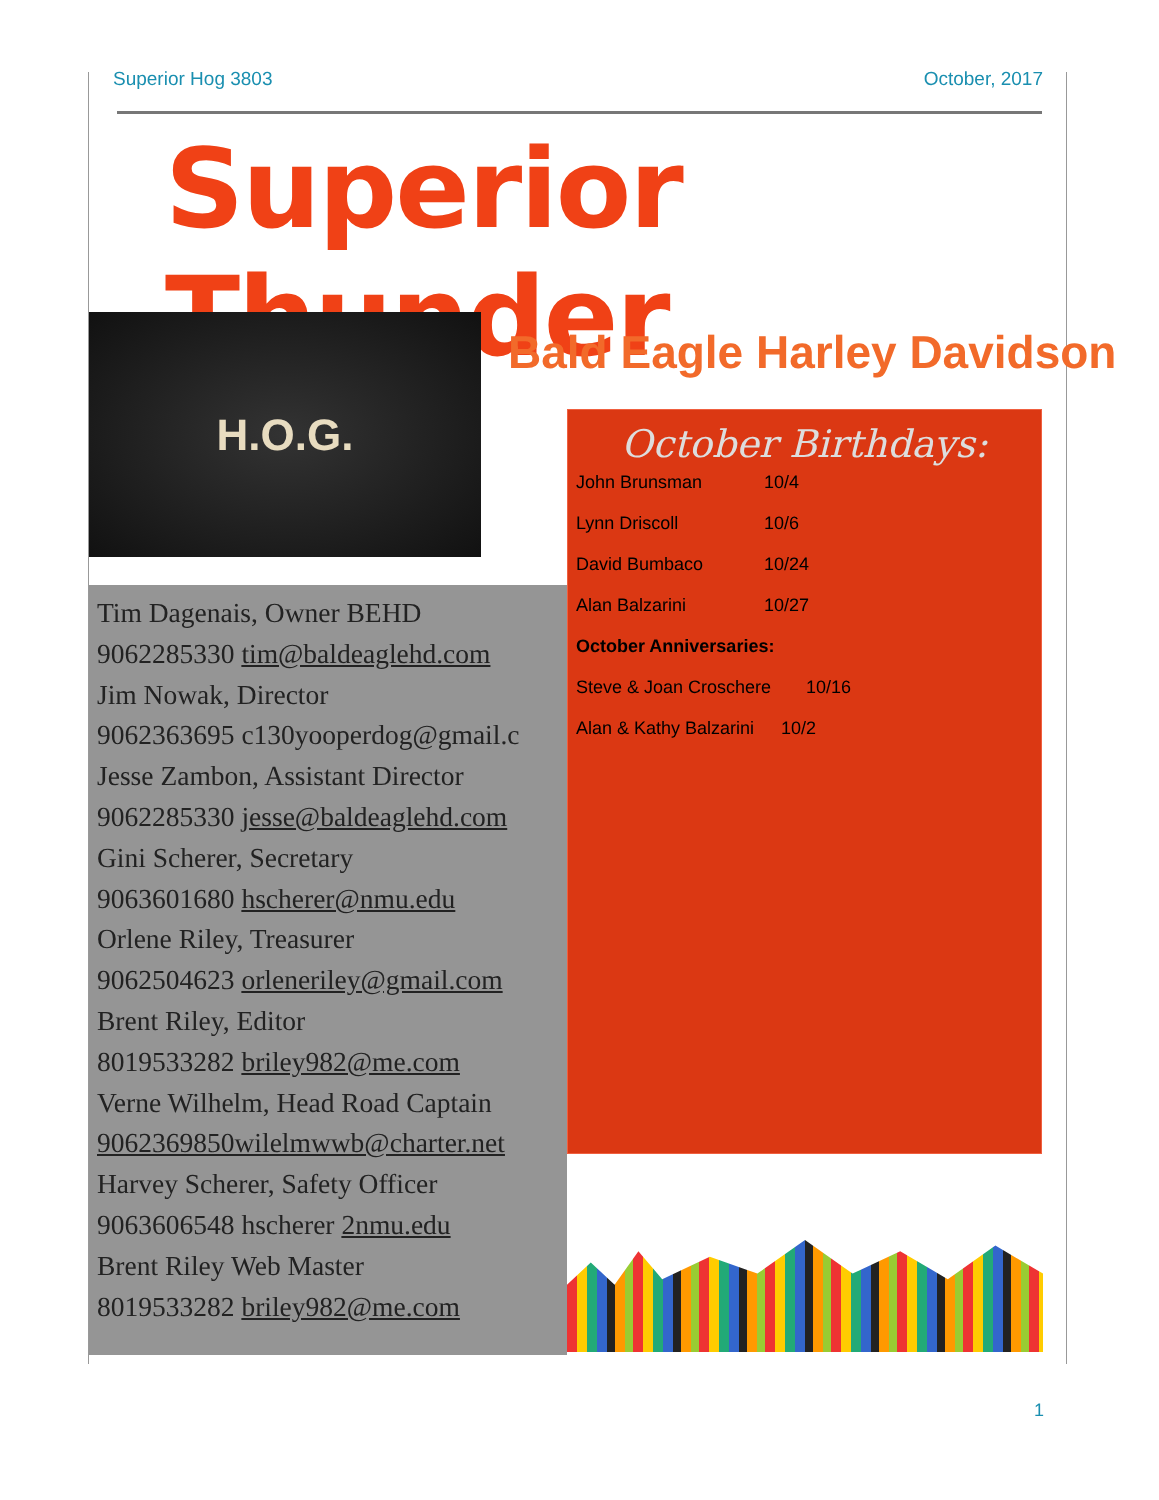Superior Hog 3803 October, 2017
Superior Thunder
H.O.G. Bald Eagle Harley Davidson
Tim Dagenais, Owner BEHD
9062285330 tim@baldeaglehd.com
Jim Nowak, Director
9062363695 c130yooperdog@gmail.c
Jesse Zambon, Assistant Director
9062285330 jesse@baldeaglehd.com
Gini Scherer, Secretary
9063601680 hscherer@nmu.edu
Orlene Riley, Treasurer
9062504623 orleneriley@gmail.com
Brent Riley, Editor
8019533282 briley982@me.com
Verne Wilhelm, Head Road Captain
9062369850wilelmwwb@charter.net
Harvey Scherer, Safety Officer
9063606548 hscherer 2nmu.edu
Brent Riley Web Master
8019533282 briley982@me.com
October Birthdays:
John Brunsman 10/4
Lynn Driscoll 10/6
David Bumbaco 10/24
Alan Balzarini 10/27
October Anniversaries:
Steve & Joan Croschere 10/16
Alan & Kathy Balzarini 10/2
1